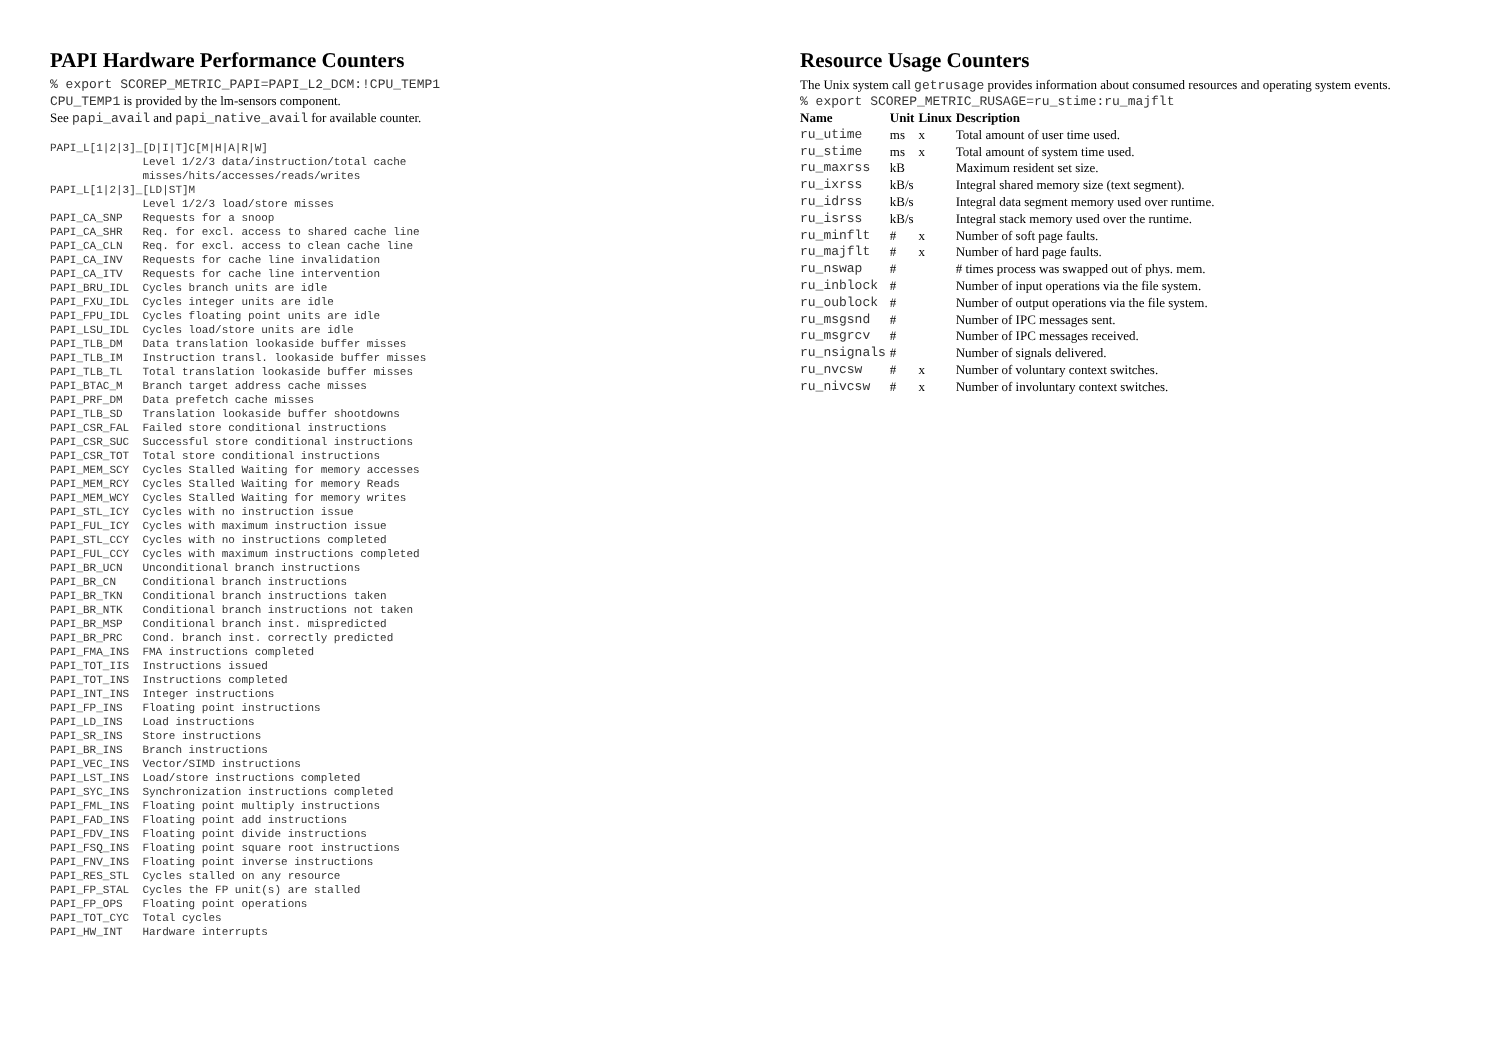PAPI Hardware Performance Counters
% export SCOREP_METRIC_PAPI=PAPI_L2_DCM:!CPU_TEMP1
CPU_TEMP1 is provided by the lm-sensors component.
See papi_avail and papi_native_avail for available counter.
PAPI_L[1|2|3]_[D|I|T]C[M|H|A|R|W]
              Level 1/2/3 data/instruction/total cache
              misses/hits/accesses/reads/writes
PAPI_L[1|2|3]_[LD|ST]M
              Level 1/2/3 load/store misses
PAPI_CA_SNP   Requests for a snoop
PAPI_CA_SHR   Req. for excl. access to shared cache line
PAPI_CA_CLN   Req. for excl. access to clean cache line
PAPI_CA_INV   Requests for cache line invalidation
PAPI_CA_ITV   Requests for cache line intervention
PAPI_BRU_IDL  Cycles branch units are idle
PAPI_FXU_IDL  Cycles integer units are idle
PAPI_FPU_IDL  Cycles floating point units are idle
PAPI_LSU_IDL  Cycles load/store units are idle
PAPI_TLB_DM   Data translation lookaside buffer misses
PAPI_TLB_IM   Instruction transl. lookaside buffer misses
PAPI_TLB_TL   Total translation lookaside buffer misses
PAPI_BTAC_M   Branch target address cache misses
PAPI_PRF_DM   Data prefetch cache misses
PAPI_TLB_SD   Translation lookaside buffer shootdowns
PAPI_CSR_FAL  Failed store conditional instructions
PAPI_CSR_SUC  Successful store conditional instructions
PAPI_CSR_TOT  Total store conditional instructions
PAPI_MEM_SCY  Cycles Stalled Waiting for memory accesses
PAPI_MEM_RCY  Cycles Stalled Waiting for memory Reads
PAPI_MEM_WCY  Cycles Stalled Waiting for memory writes
PAPI_STL_ICY  Cycles with no instruction issue
PAPI_FUL_ICY  Cycles with maximum instruction issue
PAPI_STL_CCY  Cycles with no instructions completed
PAPI_FUL_CCY  Cycles with maximum instructions completed
PAPI_BR_UCN   Unconditional branch instructions
PAPI_BR_CN    Conditional branch instructions
PAPI_BR_TKN   Conditional branch instructions taken
PAPI_BR_NTK   Conditional branch instructions not taken
PAPI_BR_MSP   Conditional branch inst. mispredicted
PAPI_BR_PRC   Cond. branch inst. correctly predicted
PAPI_FMA_INS  FMA instructions completed
PAPI_TOT_IIS  Instructions issued
PAPI_TOT_INS  Instructions completed
PAPI_INT_INS  Integer instructions
PAPI_FP_INS   Floating point instructions
PAPI_LD_INS   Load instructions
PAPI_SR_INS   Store instructions
PAPI_BR_INS   Branch instructions
PAPI_VEC_INS  Vector/SIMD instructions
PAPI_LST_INS  Load/store instructions completed
PAPI_SYC_INS  Synchronization instructions completed
PAPI_FML_INS  Floating point multiply instructions
PAPI_FAD_INS  Floating point add instructions
PAPI_FDV_INS  Floating point divide instructions
PAPI_FSQ_INS  Floating point square root instructions
PAPI_FNV_INS  Floating point inverse instructions
PAPI_RES_STL  Cycles stalled on any resource
PAPI_FP_STAL  Cycles the FP unit(s) are stalled
PAPI_FP_OPS   Floating point operations
PAPI_TOT_CYC  Total cycles
PAPI_HW_INT   Hardware interrupts
Resource Usage Counters
The Unix system call getrusage provides information about consumed resources and operating system events.
% export SCOREP_METRIC_RUSAGE=ru_stime:ru_majflt
| Name | Unit | Linux | Description |
| --- | --- | --- | --- |
| ru_utime | ms | x | Total amount of user time used. |
| ru_stime | ms | x | Total amount of system time used. |
| ru_maxrss | kB | | Maximum resident set size. |
| ru_ixrss | kB/s | | Integral shared memory size (text segment). |
| ru_idrss | kB/s | | Integral data segment memory used over runtime. |
| ru_isrss | kB/s | | Integral stack memory used over the runtime. |
| ru_minflt | # | x | Number of soft page faults. |
| ru_majflt | # | x | Number of hard page faults. |
| ru_nswap | # | | # times process was swapped out of phys. mem. |
| ru_inblock | # | | Number of input operations via the file system. |
| ru_oublock | # | | Number of output operations via the file system. |
| ru_msgsnd | # | | Number of IPC messages sent. |
| ru_msgrcv | # | | Number of IPC messages received. |
| ru_nsignals | # | | Number of signals delivered. |
| ru_nvcsw | # | x | Number of voluntary context switches. |
| ru_nivcsw | # | x | Number of involuntary context switches. |